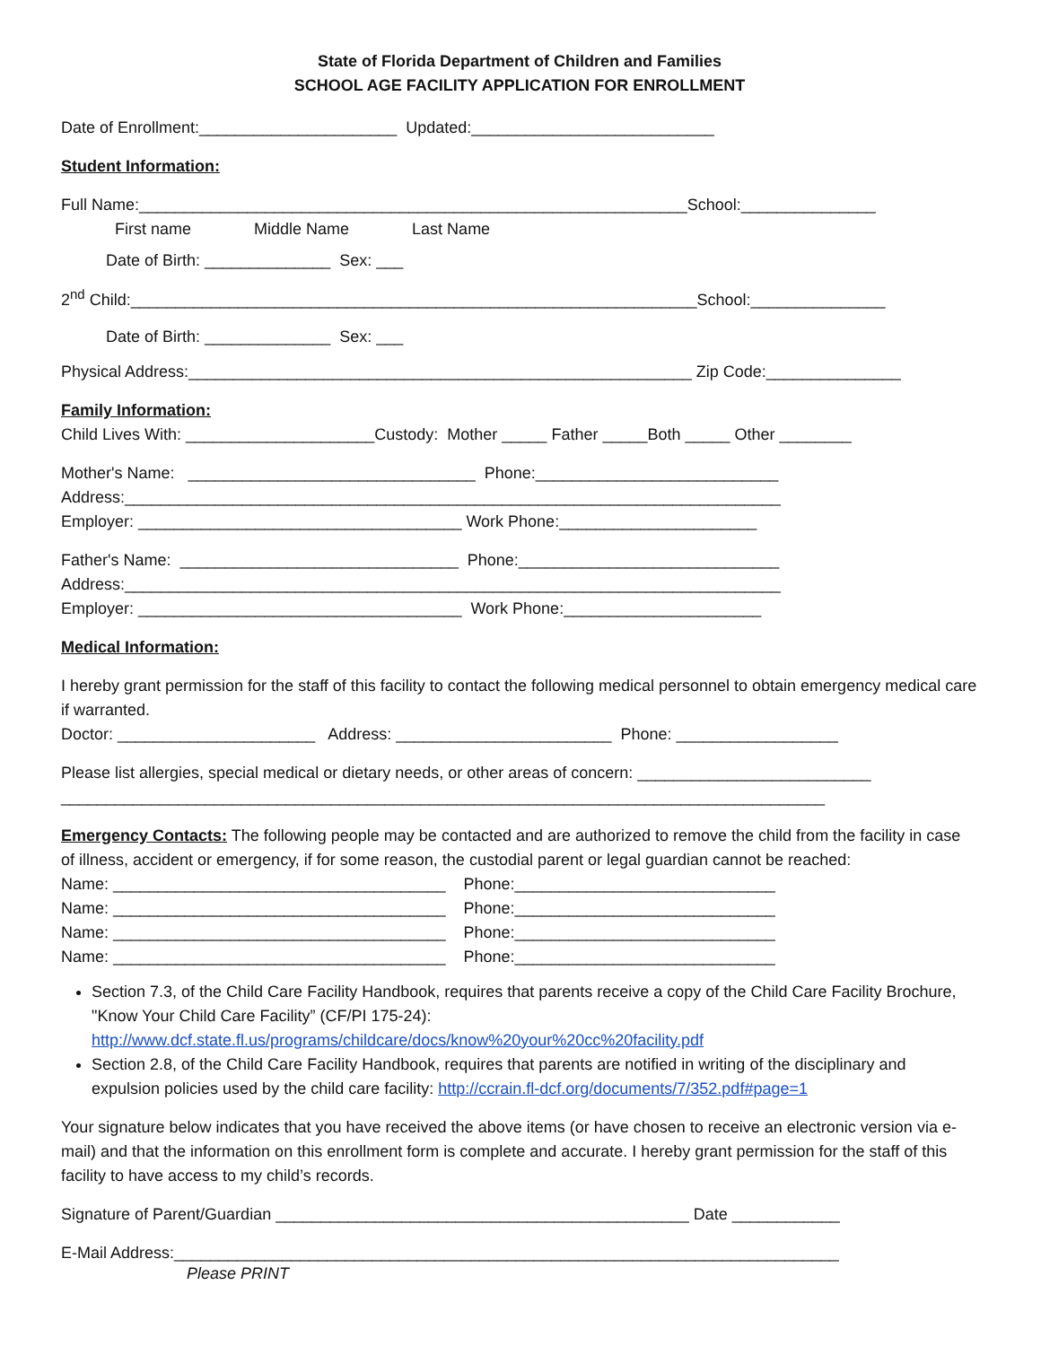State of Florida Department of Children and Families
SCHOOL AGE FACILITY APPLICATION FOR ENROLLMENT
Date of Enrollment:______________________ Updated:___________________________
Student Information:
Full Name:_____________________________________________________________School:_______________
First name Middle Name Last Name
Date of Birth: ______________ Sex: ___
2<sup>nd</sup> Child:_______________________________________________________________School:_______________
Date of Birth: ______________ Sex: ___
Physical Address:________________________________________________________ Zip Code:_______________
Family Information:
Child Lives With: _____________________Custody: Mother _____ Father _____Both _____ Other ________
Mother's Name: ________________________________ Phone:___________________________
Address:_________________________________________________________________________
Employer: ____________________________________ Work Phone:______________________
Father's Name: _______________________________ Phone:_____________________________
Address:_________________________________________________________________________
Employer: ____________________________________ Work Phone:______________________
Medical Information:
I hereby grant permission for the staff of this facility to contact the following medical personnel to obtain emergency medical care if warranted.
Doctor: ______________________ Address: ________________________ Phone: __________________
Please list allergies, special medical or dietary needs, or other areas of concern: __________________________
_____________________________________________________________________________________
Emergency Contacts: The following people may be contacted and are authorized to remove the child from the facility in case of illness, accident or emergency, if for some reason, the custodial parent or legal guardian cannot be reached:
Name: _____________________________________ Phone:_____________________________
Name: _____________________________________ Phone:_____________________________
Name: _____________________________________ Phone:_____________________________
Name: _____________________________________ Phone:_____________________________
Section 7.3, of the Child Care Facility Handbook, requires that parents receive a copy of the Child Care Facility Brochure, "Know Your Child Care Facility” (CF/PI 175-24): http://www.dcf.state.fl.us/programs/childcare/docs/know%20your%20cc%20facility.pdf
Section 2.8, of the Child Care Facility Handbook, requires that parents are notified in writing of the disciplinary and expulsion policies used by the child care facility: http://ccrain.fl-dcf.org/documents/7/352.pdf#page=1
Your signature below indicates that you have received the above items (or have chosen to receive an electronic version via e-mail) and that the information on this enrollment form is complete and accurate. I hereby grant permission for the staff of this facility to have access to my child’s records.
Signature of Parent/Guardian ______________________________________________ Date ____________
E-Mail Address:__________________________________________________________________________
Please PRINT